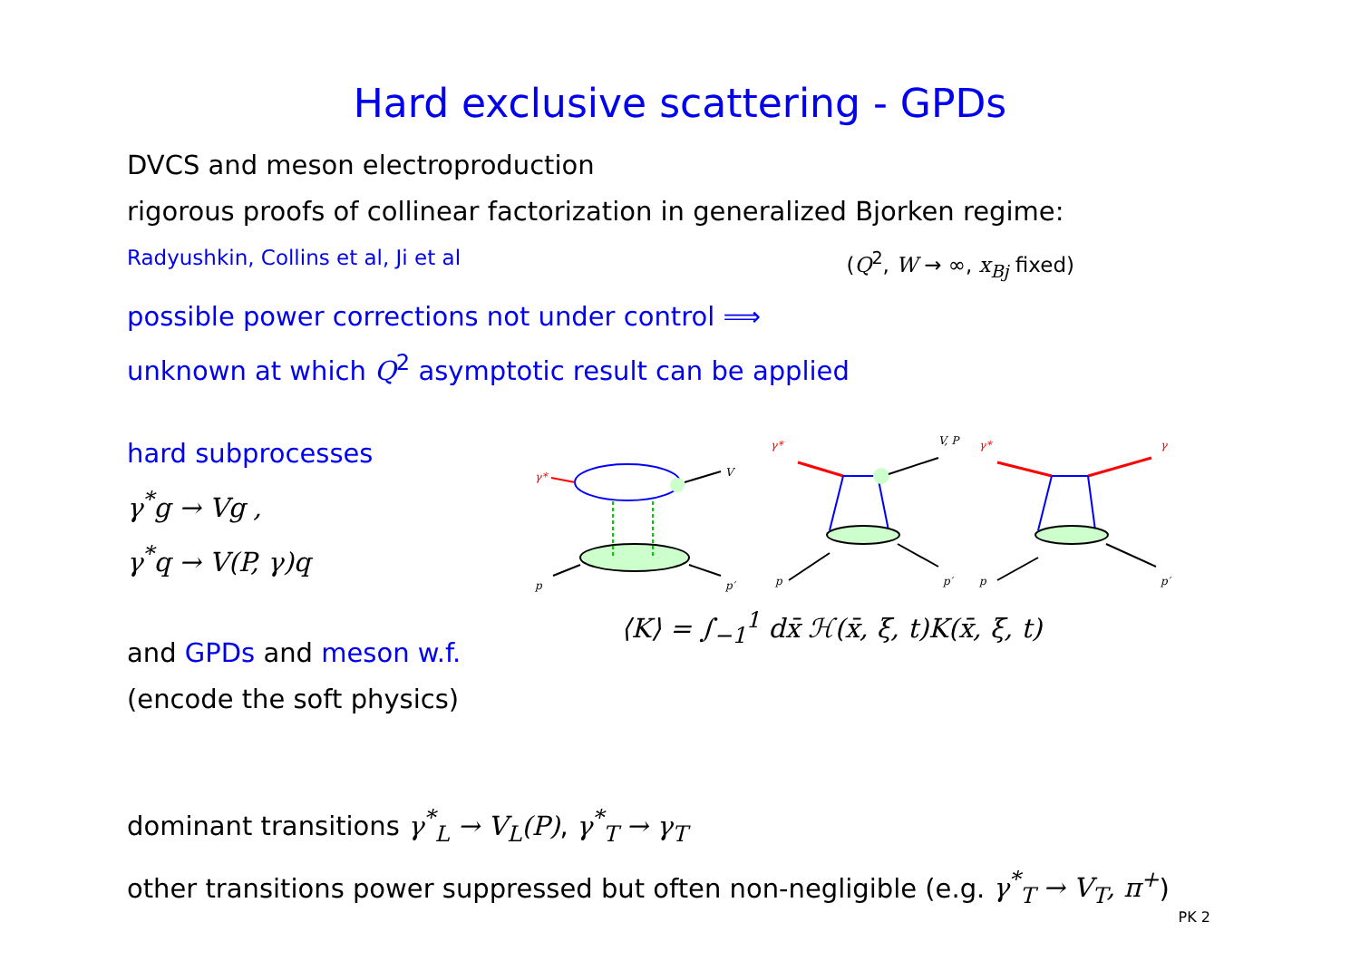Hard exclusive scattering - GPDs
DVCS and meson electroproduction
rigorous proofs of collinear factorization in generalized Bjorken regime:
Radyushkin, Collins et al, Ji et al (Q<sup>2</sup>, W → ∞, x<sub>Bj</sub> fixed)
possible power corrections not under control ⟹
unknown at which Q<sup>2</sup> asymptotic result can be applied
hard subprocesses
γ<sup>*</sup>g → Vg ,
γ<sup>*</sup>q → V(P, γ)q
and GPDs and meson w.f.
(encode the soft physics)
γ*
V
p
p′
γ*
V, P
p
p′
γ*
γ
p
p′
⟨K⟩ = ∫<sub>−1</sub><sup>1</sup> dx̄ ℋ(x̄, ξ, t)K(x̄, ξ, t)
dominant transitions γ<sup>*</sup><sub>L</sub> → V<sub>L</sub>(P), γ<sup>*</sup><sub>T</sub> → γ<sub>T</sub>
other transitions power suppressed but often non-negligible (e.g. γ<sup>*</sup><sub>T</sub> → V<sub>T</sub>, π<sup>+</sup>)
PK 2